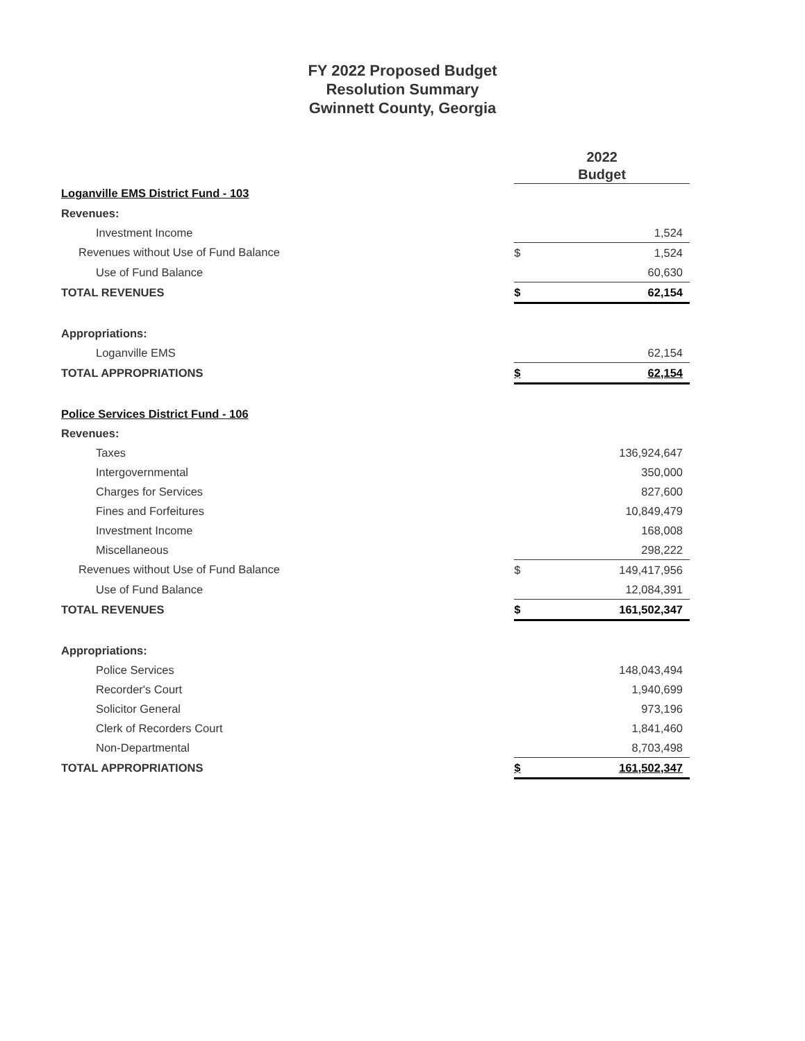FY 2022 Proposed Budget
Resolution Summary
Gwinnett County, Georgia
| | 2022 Budget | |
| Loganville EMS District Fund - 103 | | |
| Revenues: | | |
| Investment Income | | 1,524 |
| Revenues without Use of Fund Balance | $ | 1,524 |
| Use of Fund Balance | | 60,630 |
| TOTAL REVENUES | $ | 62,154 |
| Appropriations: | | |
| Loganville EMS | | 62,154 |
| TOTAL APPROPRIATIONS | $ | 62,154 |
| Police Services District Fund - 106 | | |
| Revenues: | | |
| Taxes | | 136,924,647 |
| Intergovernmental | | 350,000 |
| Charges for Services | | 827,600 |
| Fines and Forfeitures | | 10,849,479 |
| Investment Income | | 168,008 |
| Miscellaneous | | 298,222 |
| Revenues without Use of Fund Balance | $ | 149,417,956 |
| Use of Fund Balance | | 12,084,391 |
| TOTAL REVENUES | $ | 161,502,347 |
| Appropriations: | | |
| Police Services | | 148,043,494 |
| Recorder's Court | | 1,940,699 |
| Solicitor General | | 973,196 |
| Clerk of Recorders Court | | 1,841,460 |
| Non-Departmental | | 8,703,498 |
| TOTAL APPROPRIATIONS | $ | 161,502,347 |